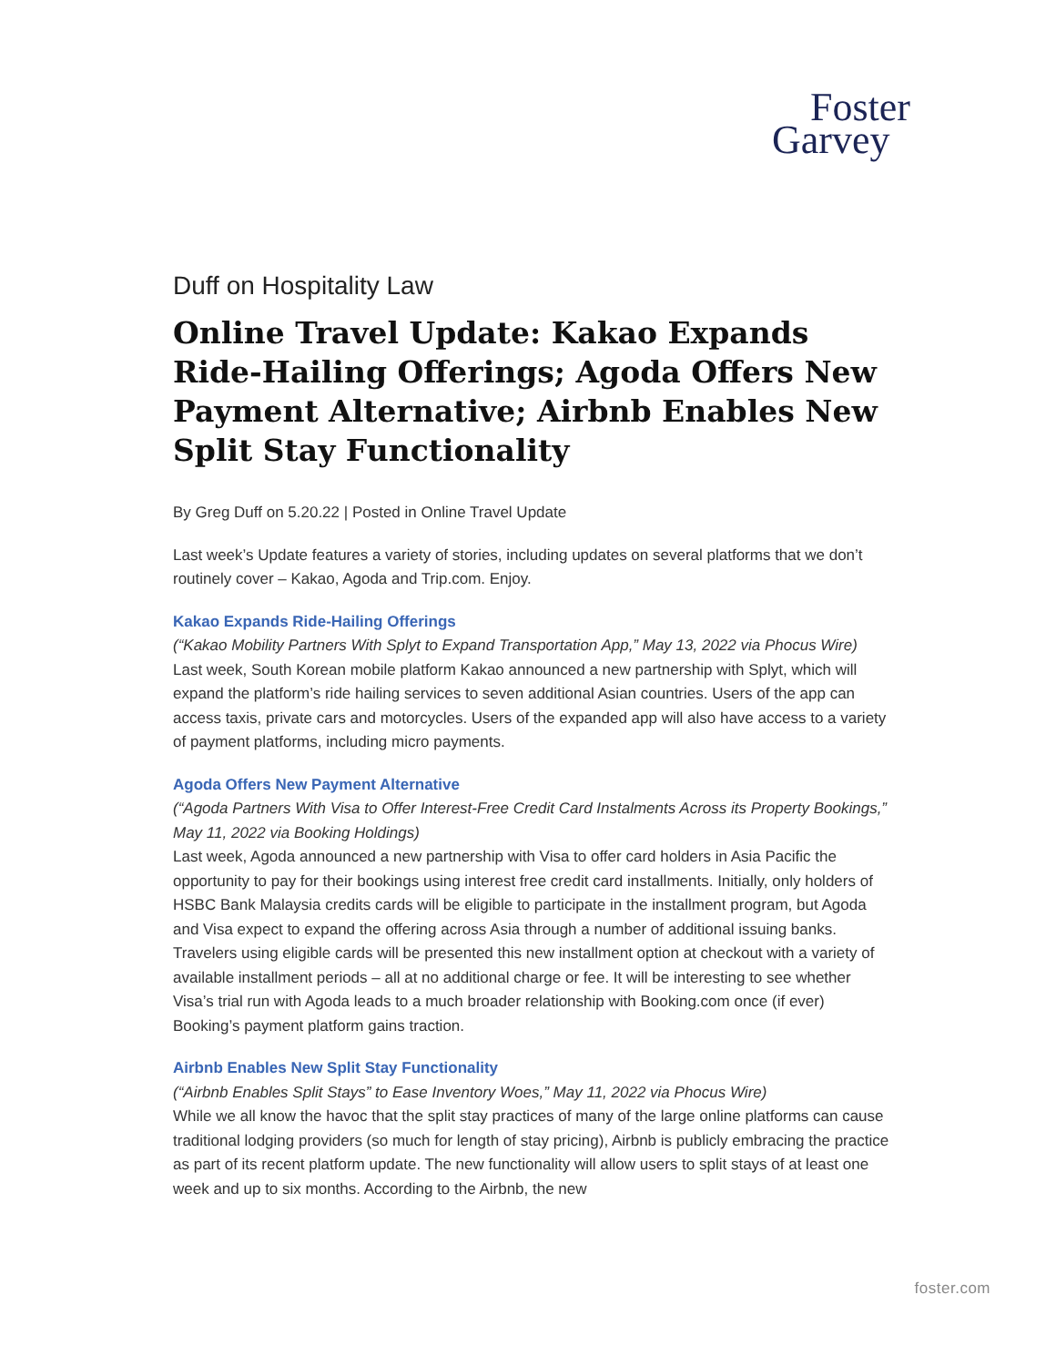Foster
Garvey
Duff on Hospitality Law
Online Travel Update: Kakao Expands Ride-Hailing Offerings; Agoda Offers New Payment Alternative; Airbnb Enables New Split Stay Functionality
By Greg Duff on 5.20.22 | Posted in Online Travel Update
Last week’s Update features a variety of stories, including updates on several platforms that we don’t routinely cover – Kakao, Agoda and Trip.com. Enjoy.
Kakao Expands Ride-Hailing Offerings
(“Kakao Mobility Partners With Splyt to Expand Transportation App,” May 13, 2022 via Phocus Wire)
Last week, South Korean mobile platform Kakao announced a new partnership with Splyt, which will expand the platform’s ride hailing services to seven additional Asian countries. Users of the app can access taxis, private cars and motorcycles. Users of the expanded app will also have access to a variety of payment platforms, including micro payments.
Agoda Offers New Payment Alternative
(“Agoda Partners With Visa to Offer Interest-Free Credit Card Instalments Across its Property Bookings,” May 11, 2022 via Booking Holdings)
Last week, Agoda announced a new partnership with Visa to offer card holders in Asia Pacific the opportunity to pay for their bookings using interest free credit card installments. Initially, only holders of HSBC Bank Malaysia credits cards will be eligible to participate in the installment program, but Agoda and Visa expect to expand the offering across Asia through a number of additional issuing banks. Travelers using eligible cards will be presented this new installment option at checkout with a variety of available installment periods – all at no additional charge or fee. It will be interesting to see whether Visa’s trial run with Agoda leads to a much broader relationship with Booking.com once (if ever) Booking’s payment platform gains traction.
Airbnb Enables New Split Stay Functionality
(“Airbnb Enables Split Stays” to Ease Inventory Woes,” May 11, 2022 via Phocus Wire)
While we all know the havoc that the split stay practices of many of the large online platforms can cause traditional lodging providers (so much for length of stay pricing), Airbnb is publicly embracing the practice as part of its recent platform update. The new functionality will allow users to split stays of at least one week and up to six months. According to the Airbnb, the new
foster.com